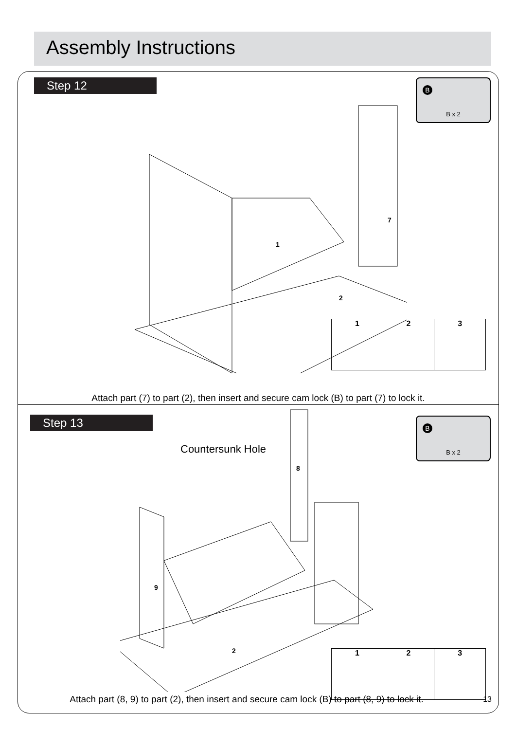Assembly Instructions
Step 12 B
B x 2
1
7
2
1 2 3
Attach part (7) to part (2), then insert and secure cam lock (B) to part (7) to lock it.
Step 13 B
B x 2
Countersunk Hole
8
9
2
1 2 3
Attach part (8, 9) to part (2), then insert and secure cam lock (B) to part (8, 9) to lock it.
13